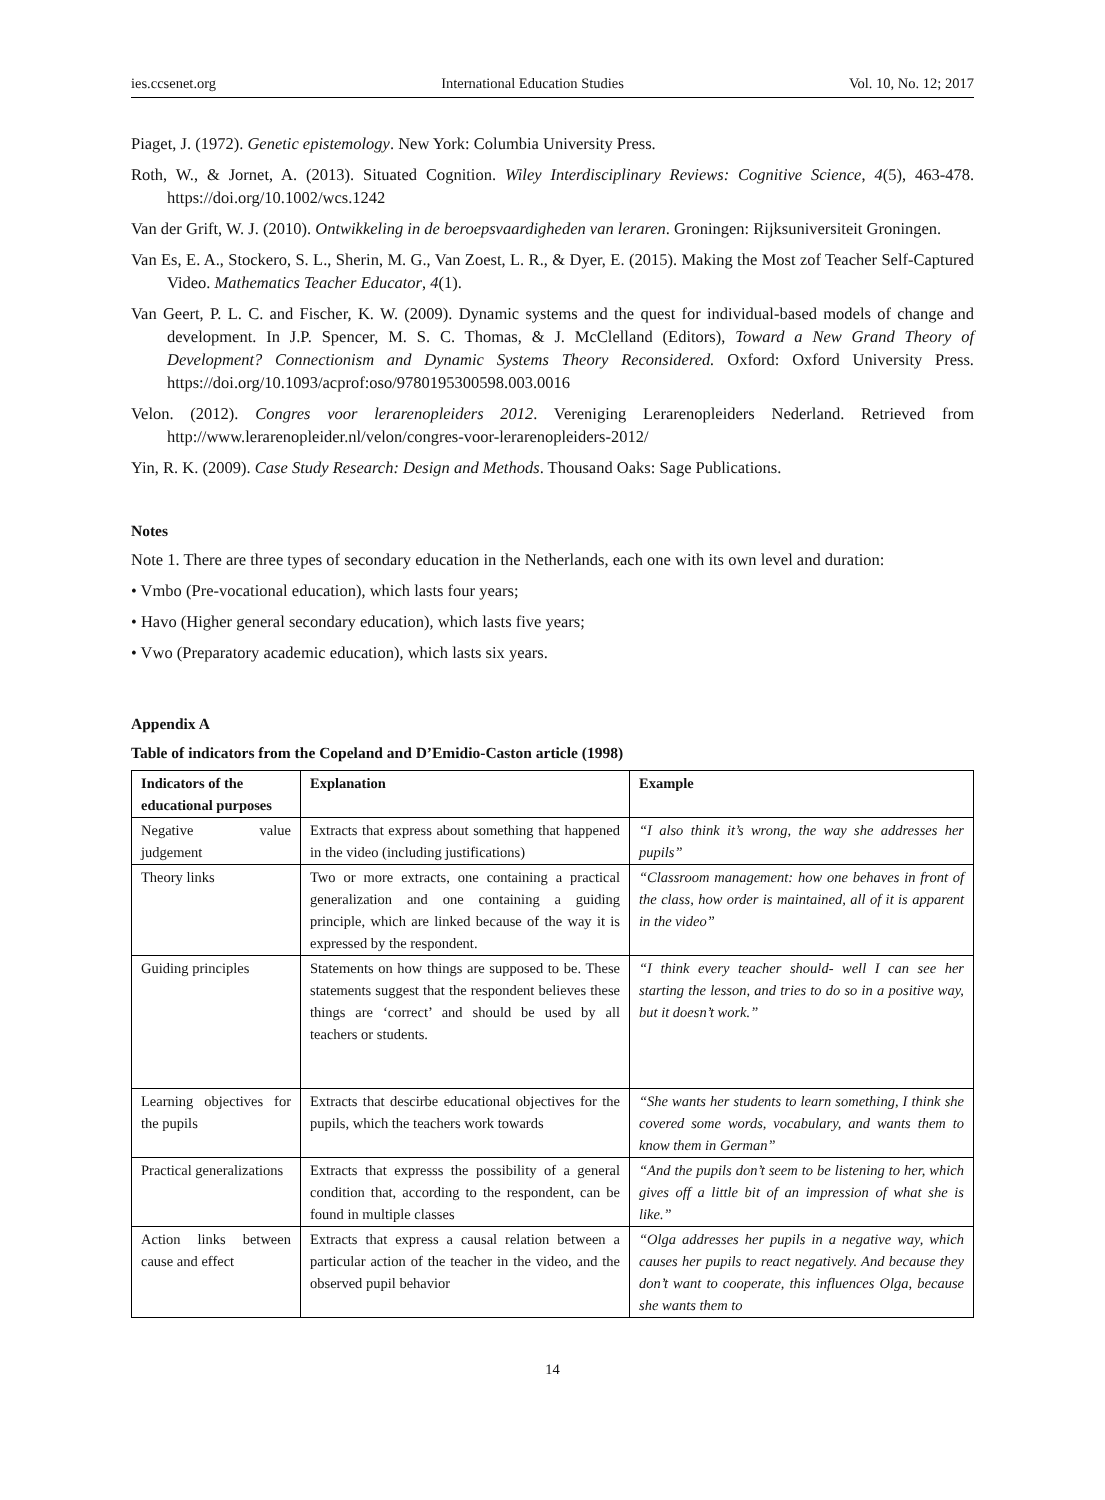ies.ccsenet.org International Education Studies Vol. 10, No. 12; 2017
Piaget, J. (1972). Genetic epistemology. New York: Columbia University Press.
Roth, W., & Jornet, A. (2013). Situated Cognition. Wiley Interdisciplinary Reviews: Cognitive Science, 4(5), 463-478. https://doi.org/10.1002/wcs.1242
Van der Grift, W. J. (2010). Ontwikkeling in de beroepsvaardigheden van leraren. Groningen: Rijksuniversiteit Groningen.
Van Es, E. A., Stockero, S. L., Sherin, M. G., Van Zoest, L. R., & Dyer, E. (2015). Making the Most zof Teacher Self-Captured Video. Mathematics Teacher Educator, 4(1).
Van Geert, P. L. C. and Fischer, K. W. (2009). Dynamic systems and the quest for individual-based models of change and development. In J.P. Spencer, M. S. C. Thomas, & J. McClelland (Editors), Toward a New Grand Theory of Development? Connectionism and Dynamic Systems Theory Reconsidered. Oxford: Oxford University Press. https://doi.org/10.1093/acprof:oso/9780195300598.003.0016
Velon. (2012). Congres voor lerarenopleiders 2012. Vereniging Lerarenopleiders Nederland. Retrieved from http://www.lerarenopleider.nl/velon/congres-voor-lerarenopleiders-2012/
Yin, R. K. (2009). Case Study Research: Design and Methods. Thousand Oaks: Sage Publications.
Notes
Note 1. There are three types of secondary education in the Netherlands, each one with its own level and duration:
• Vmbo (Pre-vocational education), which lasts four years;
• Havo (Higher general secondary education), which lasts five years;
• Vwo (Preparatory academic education), which lasts six years.
Appendix A
Table of indicators from the Copeland and D’Emidio-Caston article (1998)
| Indicators of the educational purposes | Explanation | Example |
| --- | --- | --- |
| Negative value judgement | Extracts that express about something that happened in the video (including justifications) | “I also think it’s wrong, the way she addresses her pupils” |
| Theory links | Two or more extracts, one containing a practical generalization and one containing a guiding principle, which are linked because of the way it is expressed by the respondent. | “Classroom management: how one behaves in front of the class, how order is maintained, all of it is apparent in the video” |
| Guiding principles | Statements on how things are supposed to be. These statements suggest that the respondent believes these things are ‘correct’ and should be used by all teachers or students. | “I think every teacher should- well I can see her starting the lesson, and tries to do so in a positive way, but it doesn’t work.” |
| Learning objectives for the pupils | Extracts that descirbe educational objectives for the pupils, which the teachers work towards | “She wants her students to learn something, I think she covered some words, vocabulary, and wants them to know them in German” |
| Practical generalizations | Extracts that expresss the possibility of a general condition that, according to the respondent, can be found in multiple classes | “And the pupils don’t seem to be listening to her, which gives off a little bit of an impression of what she is like.” |
| Action links between cause and effect | Extracts that express a causal relation between a particular action of the teacher in the video, and the observed pupil behavior | “Olga addresses her pupils in a negative way, which causes her pupils to react negatively. And because they don’t want to cooperate, this influences Olga, because she wants them to |
14